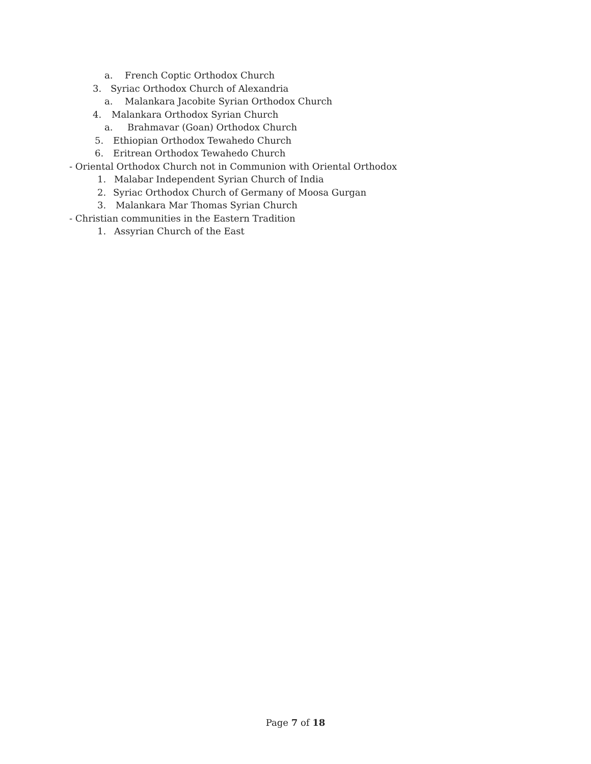a. French Coptic Orthodox Church
3. Syriac Orthodox Church of Alexandria
a. Malankara Jacobite Syrian Orthodox Church
4. Malankara Orthodox Syrian Church
a. Brahmavar (Goan) Orthodox Church
5. Ethiopian Orthodox Tewahedo Church
6. Eritrean Orthodox Tewahedo Church
- Oriental Orthodox Church not in Communion with Oriental Orthodox
1. Malabar Independent Syrian Church of India
2. Syriac Orthodox Church of Germany of Moosa Gurgan
3. Malankara Mar Thomas Syrian Church
- Christian communities in the Eastern Tradition
1. Assyrian Church of the East
Page 7 of 18